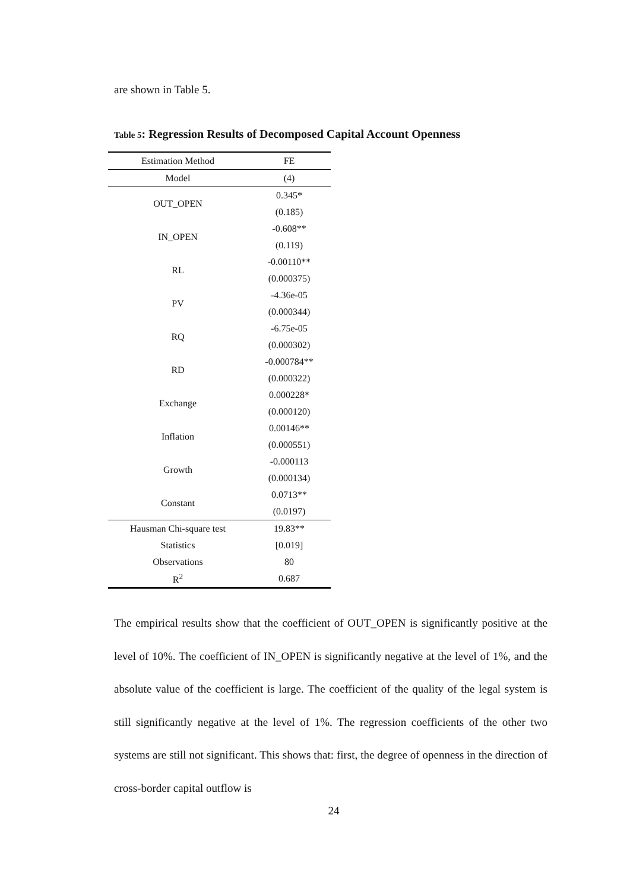are shown in Table 5.
Table 5: Regression Results of Decomposed Capital Account Openness
| Estimation Method | FE |
| --- | --- |
| Model | (4) |
| OUT_OPEN | 0.345* |
| | (0.185) |
| IN_OPEN | -0.608** |
| | (0.119) |
| RL | -0.00110** |
| | (0.000375) |
| PV | -4.36e-05 |
| | (0.000344) |
| RQ | -6.75e-05 |
| | (0.000302) |
| RD | -0.000784** |
| | (0.000322) |
| Exchange | 0.000228* |
| | (0.000120) |
| Inflation | 0.00146** |
| | (0.000551) |
| Growth | -0.000113 |
| | (0.000134) |
| Constant | 0.0713** |
| | (0.0197) |
| Hausman Chi-square test | 19.83** |
| Statistics | [0.019] |
| Observations | 80 |
| R<sup>2</sup> | 0.687 |
The empirical results show that the coefficient of OUT_OPEN is significantly positive at the level of 10%. The coefficient of IN_OPEN is significantly negative at the level of 1%, and the absolute value of the coefficient is large. The coefficient of the quality of the legal system is still significantly negative at the level of 1%. The regression coefficients of the other two systems are still not significant. This shows that: first, the degree of openness in the direction of cross-border capital outflow is
24